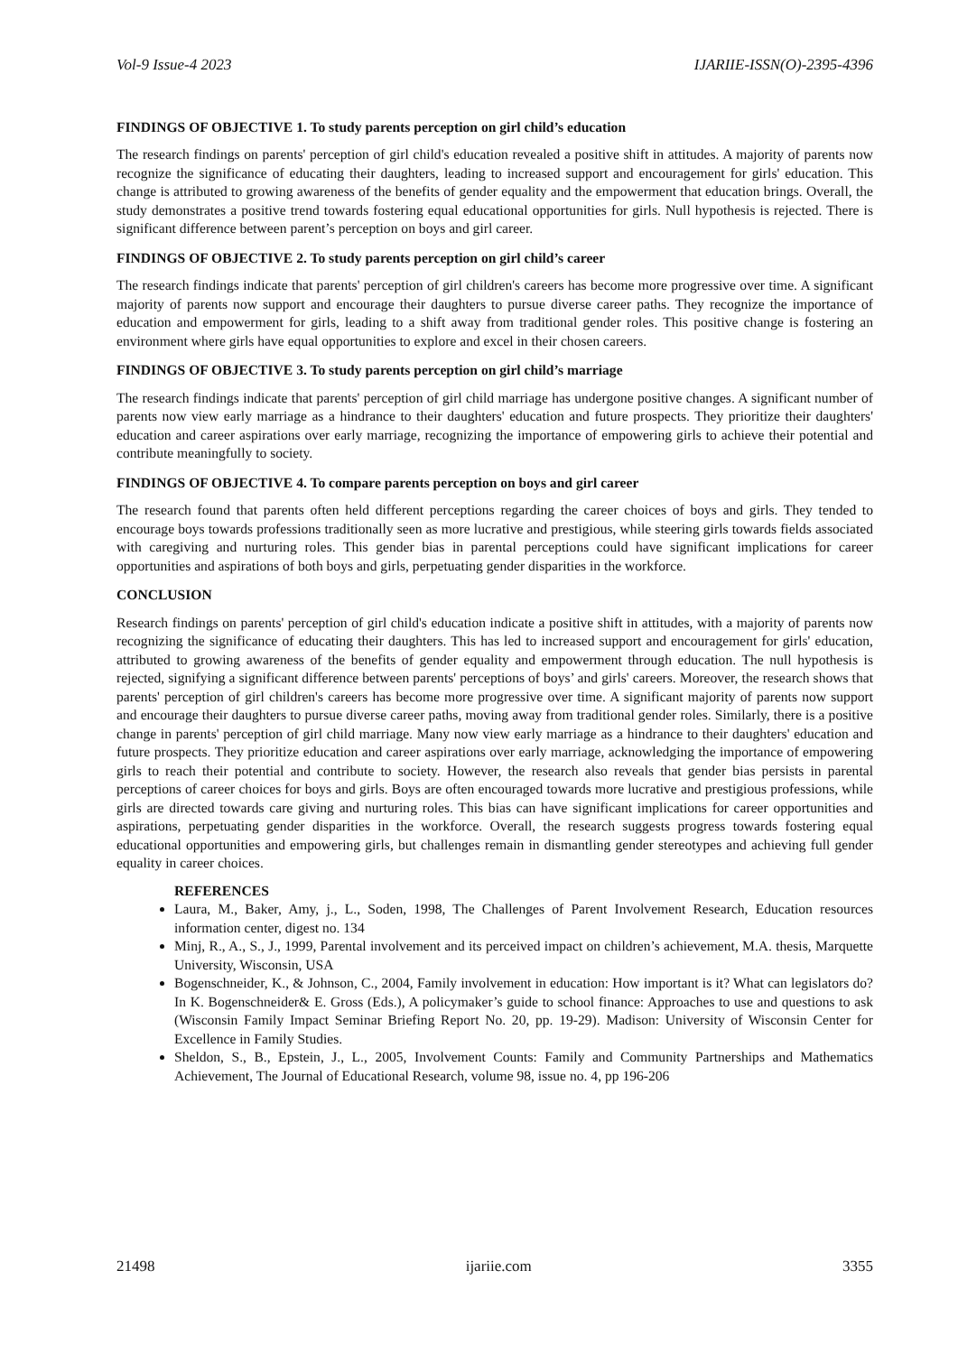Vol-9 Issue-4 2023 IJARIIE-ISSN(O)-2395-4396
FINDINGS OF OBJECTIVE 1. To study parents perception on girl child’s education
The research findings on parents' perception of girl child's education revealed a positive shift in attitudes. A majority of parents now recognize the significance of educating their daughters, leading to increased support and encouragement for girls' education. This change is attributed to growing awareness of the benefits of gender equality and the empowerment that education brings. Overall, the study demonstrates a positive trend towards fostering equal educational opportunities for girls. Null hypothesis is rejected. There is significant difference between parent’s perception on boys and girl career.
FINDINGS OF OBJECTIVE 2. To study parents perception on girl child’s career
The research findings indicate that parents' perception of girl children's careers has become more progressive over time. A significant majority of parents now support and encourage their daughters to pursue diverse career paths. They recognize the importance of education and empowerment for girls, leading to a shift away from traditional gender roles. This positive change is fostering an environment where girls have equal opportunities to explore and excel in their chosen careers.
FINDINGS OF OBJECTIVE 3. To study parents perception on girl child’s marriage
The research findings indicate that parents' perception of girl child marriage has undergone positive changes. A significant number of parents now view early marriage as a hindrance to their daughters' education and future prospects. They prioritize their daughters' education and career aspirations over early marriage, recognizing the importance of empowering girls to achieve their potential and contribute meaningfully to society.
FINDINGS OF OBJECTIVE 4. To compare parents perception on boys and girl career
The research found that parents often held different perceptions regarding the career choices of boys and girls. They tended to encourage boys towards professions traditionally seen as more lucrative and prestigious, while steering girls towards fields associated with caregiving and nurturing roles. This gender bias in parental perceptions could have significant implications for career opportunities and aspirations of both boys and girls, perpetuating gender disparities in the workforce.
CONCLUSION
Research findings on parents' perception of girl child's education indicate a positive shift in attitudes, with a majority of parents now recognizing the significance of educating their daughters. This has led to increased support and encouragement for girls' education, attributed to growing awareness of the benefits of gender equality and empowerment through education. The null hypothesis is rejected, signifying a significant difference between parents' perceptions of boys’ and girls' careers. Moreover, the research shows that parents' perception of girl children's careers has become more progressive over time. A significant majority of parents now support and encourage their daughters to pursue diverse career paths, moving away from traditional gender roles. Similarly, there is a positive change in parents' perception of girl child marriage. Many now view early marriage as a hindrance to their daughters' education and future prospects. They prioritize education and career aspirations over early marriage, acknowledging the importance of empowering girls to reach their potential and contribute to society. However, the research also reveals that gender bias persists in parental perceptions of career choices for boys and girls. Boys are often encouraged towards more lucrative and prestigious professions, while girls are directed towards care giving and nurturing roles. This bias can have significant implications for career opportunities and aspirations, perpetuating gender disparities in the workforce. Overall, the research suggests progress towards fostering equal educational opportunities and empowering girls, but challenges remain in dismantling gender stereotypes and achieving full gender equality in career choices.
REFERENCES
Laura, M., Baker, Amy, j., L., Soden, 1998, The Challenges of Parent Involvement Research, Education resources information center, digest no. 134
Minj, R., A., S., J., 1999, Parental involvement and its perceived impact on children’s achievement, M.A. thesis, Marquette University, Wisconsin, USA
Bogenschneider, K., & Johnson, C., 2004, Family involvement in education: How important is it? What can legislators do? In K. Bogenschneider& E. Gross (Eds.), A policymaker’s guide to school finance: Approaches to use and questions to ask (Wisconsin Family Impact Seminar Briefing Report No. 20, pp. 19-29). Madison: University of Wisconsin Center for Excellence in Family Studies.
Sheldon, S., B., Epstein, J., L., 2005, Involvement Counts: Family and Community Partnerships and Mathematics Achievement, The Journal of Educational Research, volume 98, issue no. 4, pp 196-206
21498 ijariie.com 3355